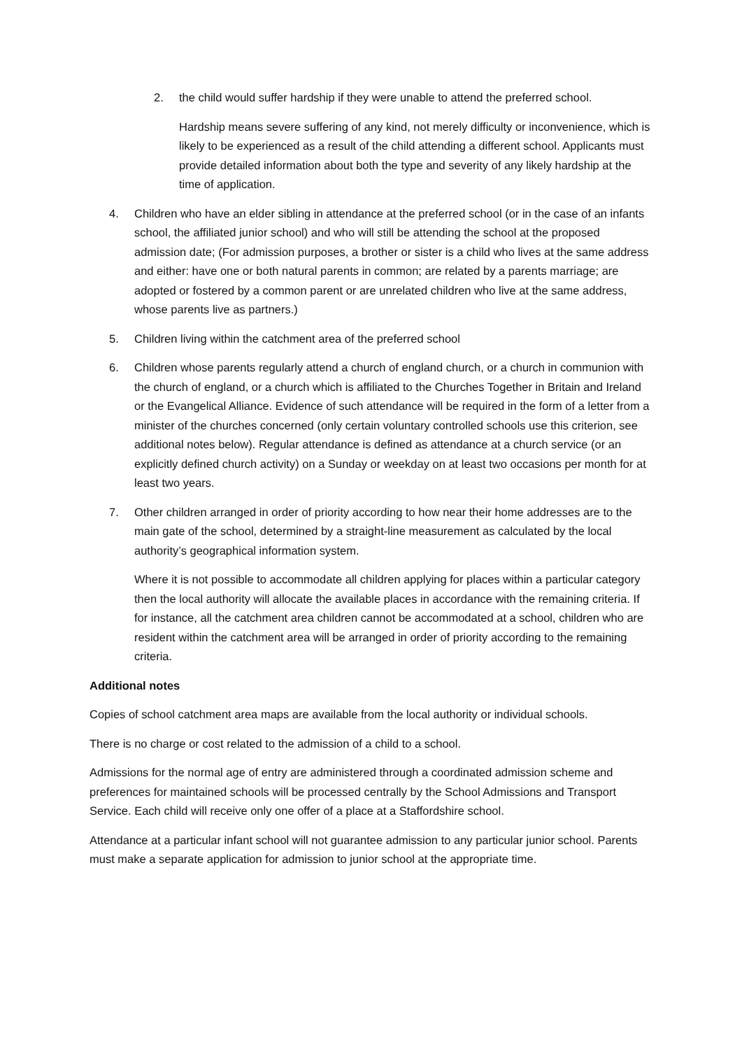2. the child would suffer hardship if they were unable to attend the preferred school.
Hardship means severe suffering of any kind, not merely difficulty or inconvenience, which is likely to be experienced as a result of the child attending a different school. Applicants must provide detailed information about both the type and severity of any likely hardship at the time of application.
4. Children who have an elder sibling in attendance at the preferred school (or in the case of an infants school, the affiliated junior school) and who will still be attending the school at the proposed admission date; (For admission purposes, a brother or sister is a child who lives at the same address and either: have one or both natural parents in common; are related by a parents marriage; are adopted or fostered by a common parent or are unrelated children who live at the same address, whose parents live as partners.)
5. Children living within the catchment area of the preferred school
6. Children whose parents regularly attend a church of england church, or a church in communion with the church of england, or a church which is affiliated to the Churches Together in Britain and Ireland or the Evangelical Alliance. Evidence of such attendance will be required in the form of a letter from a minister of the churches concerned (only certain voluntary controlled schools use this criterion, see additional notes below). Regular attendance is defined as attendance at a church service (or an explicitly defined church activity) on a Sunday or weekday on at least two occasions per month for at least two years.
7. Other children arranged in order of priority according to how near their home addresses are to the main gate of the school, determined by a straight-line measurement as calculated by the local authority’s geographical information system.
Where it is not possible to accommodate all children applying for places within a particular category then the local authority will allocate the available places in accordance with the remaining criteria. If for instance, all the catchment area children cannot be accommodated at a school, children who are resident within the catchment area will be arranged in order of priority according to the remaining criteria.
Additional notes
Copies of school catchment area maps are available from the local authority or individual schools.
There is no charge or cost related to the admission of a child to a school.
Admissions for the normal age of entry are administered through a coordinated admission scheme and preferences for maintained schools will be processed centrally by the School Admissions and Transport Service. Each child will receive only one offer of a place at a Staffordshire school.
Attendance at a particular infant school will not guarantee admission to any particular junior school. Parents must make a separate application for admission to junior school at the appropriate time.